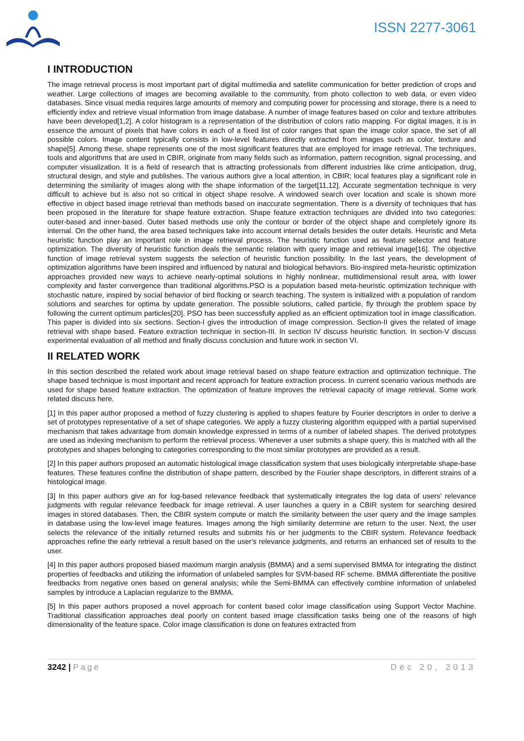ISSN 2277-3061
I INTRODUCTION
The image retrieval process is most important part of digital multimedia and satellite communication for better prediction of crops and weather. Large collections of images are becoming available to the community, from photo collection to web data, or even video databases. Since visual media requires large amounts of memory and computing power for processing and storage, there is a need to efficiently index and retrieve visual information from image database. A number of image features based on color and texture attributes have been developed[1,2]. A color histogram is a representation of the distribution of colors ratio mapping. For digital images, it is in essence the amount of pixels that have colors in each of a fixed list of color ranges that span the image color space, the set of all possible colors. Image content typically consists in low-level features directly extracted from images such as color, texture and shape[5]. Among these, shape represents one of the most significant features that are employed for image retrieval. The techniques, tools and algorithms that are used in CBIR, originate from many fields such as information, pattern recognition, signal processing, and computer visualization. It is a field of research that is attracting professionals from different industries like crime anticipation, drug, structural design, and style and publishes. The various authors give a local attention, in CBIR; local features play a significant role in determining the similarity of images along with the shape information of the target[11,12]. Accurate segmentation technique is very difficult to achieve but is also not so critical in object shape resolve. A windowed search over location and scale is shown more effective in object based image retrieval than methods based on inaccurate segmentation. There is a diversity of techniques that has been proposed in the literature for shape feature extraction. Shape feature extraction techniques are divided into two categories: outer-based and inner-based. Outer based methods use only the contour or border of the object shape and completely ignore its internal. On the other hand, the area based techniques take into account internal details besides the outer details. Heuristic and Meta heuristic function play an important role in image retrieval process. The heuristic function used as feature selector and feature optimization. The diversity of heuristic function deals the semantic relation with query image and retrieval image[16]. The objective function of image retrieval system suggests the selection of heuristic function possibility. In the last years, the development of optimization algorithms have been inspired and influenced by natural and biological behaviors. Bio-inspired meta-heuristic optimization approaches provided new ways to achieve nearly-optimal solutions in highly nonlinear, multidimensional result area, with lower complexity and faster convergence than traditional algorithms.PSO is a population based meta-heuristic optimization technique with stochastic nature, inspired by social behavior of bird flocking or search teaching. The system is initialized with a population of random solutions and searches for optima by update generation. The possible solutions, called particle, fly through the problem space by following the current optimum particles[20]. PSO has been successfully applied as an efficient optimization tool in image classification. This paper is divided into six sections. Section-I gives the introduction of image compression. Section-II gives the related of image retrieval with shape based. Feature extraction technique in section-III. In section IV discuss heuristic function. In section-V discuss experimental evaluation of all method and finally discuss conclusion and future work in section VI.
II RELATED WORK
In this section described the related work about image retrieval based on shape feature extraction and optimization technique. The shape based technique is most important and recent approach for feature extraction process. In current scenario various methods are used for shape based feature extraction. The optimization of feature improves the retrieval capacity of image retrieval. Some work related discuss here.
[1] In this paper author proposed a method of fuzzy clustering is applied to shapes feature by Fourier descriptors in order to derive a set of prototypes representative of a set of shape categories. We apply a fuzzy clustering algorithm equipped with a partial supervised mechanism that takes advantage from domain knowledge expressed in terms of a number of labeled shapes. The derived prototypes are used as indexing mechanism to perform the retrieval process. Whenever a user submits a shape query, this is matched with all the prototypes and shapes belonging to categories corresponding to the most similar prototypes are provided as a result.
[2] In this paper authors proposed an automatic histological image classification system that uses biologically interpretable shape-base features. These features confine the distribution of shape pattern, described by the Fourier shape descriptors, in different strains of a histological image.
[3] In this paper authors give an for log-based relevance feedback that systematically integrates the log data of users' relevance judgments with regular relevance feedback for image retrieval. A user launches a query in a CBIR system for searching desired images in stored databases. Then, the CBIR system compute or match the similarity between the user query and the image samples in database using the low-level image features. Images among the high similarity determine are return to the user. Next, the user selects the relevance of the initially returned results and submits his or her judgments to the CBIR system. Relevance feedback approaches refine the early retrieval a result based on the user's relevance judgments, and returns an enhanced set of results to the user.
[4] In this paper authors proposed biased maximum margin analysis (BMMA) and a semi supervised BMMA for integrating the distinct properties of feedbacks and utilizing the information of unlabeled samples for SVM-based RF scheme. BMMA differentiate the positive feedbacks from negative ones based on general analysis; while the Semi-BMMA can effectively combine information of unlabeled samples by introduce a Laplacian regularize to the BMMA.
[5] In this paper authors proposed a novel approach for content based color image classification using Support Vector Machine. Traditional classification approaches deal poorly on content based image classification tasks being one of the reasons of high dimensionality of the feature space. Color image classification is done on features extracted from
3242 | Page Dec 20, 2013